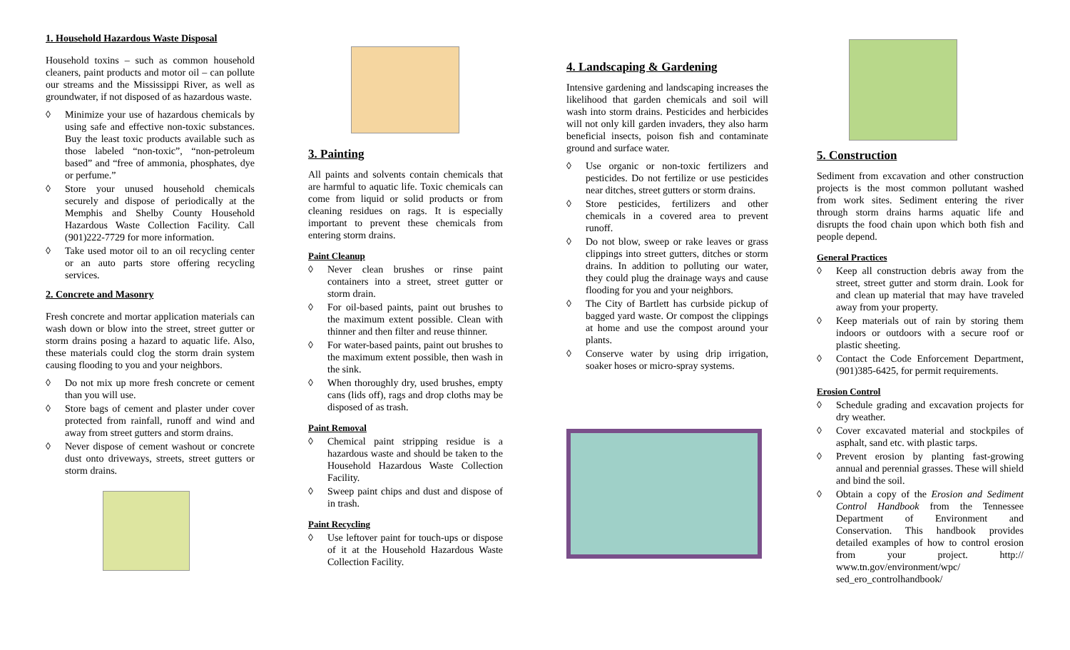1. Household Hazardous Waste Disposal
Household toxins – such as common household cleaners, paint products and motor oil – can pollute our streams and the Mississippi River, as well as groundwater, if not disposed of as hazardous waste.
◊ Minimize your use of hazardous chemicals by using safe and effective non-toxic substances. Buy the least toxic products available such as those labeled “non-toxic”, “non-petroleum based” and “free of ammonia, phosphates, dye or perfume.”
◊ Store your unused household chemicals securely and dispose of periodically at the Memphis and Shelby County Household Hazardous Waste Collection Facility. Call (901)222-7729 for more information.
◊ Take used motor oil to an oil recycling center or an auto parts store offering recycling services.
2. Concrete and Masonry
Fresh concrete and mortar application materials can wash down or blow into the street, street gutter or storm drains posing a hazard to aquatic life. Also, these materials could clog the storm drain system causing flooding to you and your neighbors.
◊ Do not mix up more fresh concrete or cement than you will use.
◊ Store bags of cement and plaster under cover protected from rainfall, runoff and wind and away from street gutters and storm drains.
◊ Never dispose of cement washout or concrete dust onto driveways, streets, street gutters or storm drains.
3. Painting
All paints and solvents contain chemicals that are harmful to aquatic life. Toxic chemicals can come from liquid or solid products or from cleaning residues on rags. It is especially important to prevent these chemicals from entering storm drains.
Paint Cleanup
◊ Never clean brushes or rinse paint containers into a street, street gutter or storm drain.
◊ For oil-based paints, paint out brushes to the maximum extent possible. Clean with thinner and then filter and reuse thinner.
◊ For water-based paints, paint out brushes to the maximum extent possible, then wash in the sink.
◊ When thoroughly dry, used brushes, empty cans (lids off), rags and drop cloths may be disposed of as trash.
Paint Removal
◊ Chemical paint stripping residue is a hazardous waste and should be taken to the Household Hazardous Waste Collection Facility.
◊ Sweep paint chips and dust and dispose of in trash.
Paint Recycling
◊ Use leftover paint for touch-ups or dispose of it at the Household Hazardous Waste Collection Facility.
4. Landscaping & Gardening
Intensive gardening and landscaping increases the likelihood that garden chemicals and soil will wash into storm drains. Pesticides and herbicides will not only kill garden invaders, they also harm beneficial insects, poison fish and contaminate ground and surface water.
◊ Use organic or non-toxic fertilizers and pesticides. Do not fertilize or use pesticides near ditches, street gutters or storm drains.
◊ Store pesticides, fertilizers and other chemicals in a covered area to prevent runoff.
◊ Do not blow, sweep or rake leaves or grass clippings into street gutters, ditches or storm drains. In addition to polluting our water, they could plug the drainage ways and cause flooding for you and your neighbors.
◊ The City of Bartlett has curbside pickup of bagged yard waste. Or compost the clippings at home and use the compost around your plants.
◊ Conserve water by using drip irrigation, soaker hoses or micro-spray systems.
5. Construction
Sediment from excavation and other construction projects is the most common pollutant washed from work sites. Sediment entering the river through storm drains harms aquatic life and disrupts the food chain upon which both fish and people depend.
General Practices
◊ Keep all construction debris away from the street, street gutter and storm drain. Look for and clean up material that may have traveled away from your property.
◊ Keep materials out of rain by storing them indoors or outdoors with a secure roof or plastic sheeting.
◊ Contact the Code Enforcement Department, (901)385-6425, for permit requirements.
Erosion Control
◊ Schedule grading and excavation projects for dry weather.
◊ Cover excavated material and stockpiles of asphalt, sand etc. with plastic tarps.
◊ Prevent erosion by planting fast-growing annual and perennial grasses. These will shield and bind the soil.
◊ Obtain a copy of the Erosion and Sediment Control Handbook from the Tennessee Department of Environment and Conservation. This handbook provides detailed examples of how to control erosion from your project. http:// www.tn.gov/environment/wpc/ sed_ero_controlhandbook/